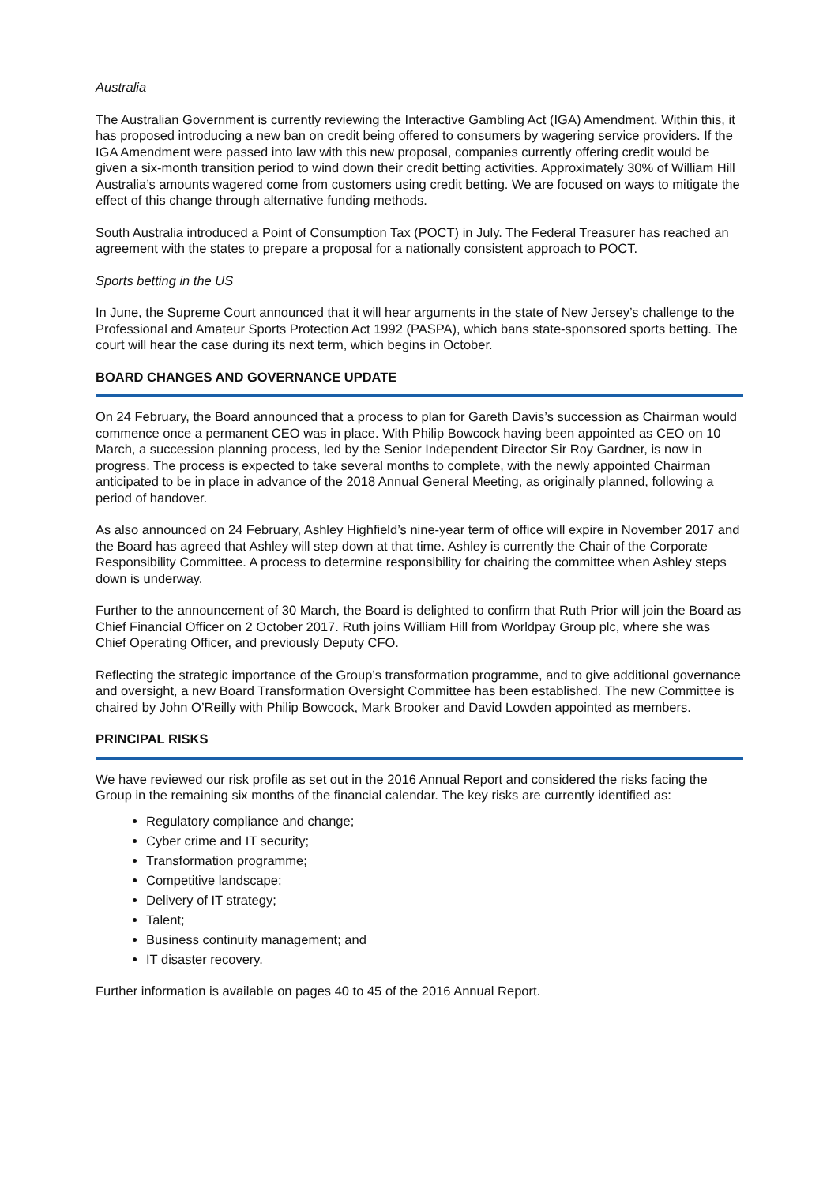Australia
The Australian Government is currently reviewing the Interactive Gambling Act (IGA) Amendment. Within this, it has proposed introducing a new ban on credit being offered to consumers by wagering service providers. If the IGA Amendment were passed into law with this new proposal, companies currently offering credit would be given a six-month transition period to wind down their credit betting activities. Approximately 30% of William Hill Australia’s amounts wagered come from customers using credit betting. We are focused on ways to mitigate the effect of this change through alternative funding methods.
South Australia introduced a Point of Consumption Tax (POCT) in July. The Federal Treasurer has reached an agreement with the states to prepare a proposal for a nationally consistent approach to POCT.
Sports betting in the US
In June, the Supreme Court announced that it will hear arguments in the state of New Jersey’s challenge to the Professional and Amateur Sports Protection Act 1992 (PASPA), which bans state-sponsored sports betting. The court will hear the case during its next term, which begins in October.
BOARD CHANGES AND GOVERNANCE UPDATE
On 24 February, the Board announced that a process to plan for Gareth Davis’s succession as Chairman would commence once a permanent CEO was in place. With Philip Bowcock having been appointed as CEO on 10 March, a succession planning process, led by the Senior Independent Director Sir Roy Gardner, is now in progress. The process is expected to take several months to complete, with the newly appointed Chairman anticipated to be in place in advance of the 2018 Annual General Meeting, as originally planned, following a period of handover.
As also announced on 24 February, Ashley Highfield’s nine-year term of office will expire in November 2017 and the Board has agreed that Ashley will step down at that time. Ashley is currently the Chair of the Corporate Responsibility Committee. A process to determine responsibility for chairing the committee when Ashley steps down is underway.
Further to the announcement of 30 March, the Board is delighted to confirm that Ruth Prior will join the Board as Chief Financial Officer on 2 October 2017. Ruth joins William Hill from Worldpay Group plc, where she was Chief Operating Officer, and previously Deputy CFO.
Reflecting the strategic importance of the Group’s transformation programme, and to give additional governance and oversight, a new Board Transformation Oversight Committee has been established. The new Committee is chaired by John O’Reilly with Philip Bowcock, Mark Brooker and David Lowden appointed as members.
PRINCIPAL RISKS
We have reviewed our risk profile as set out in the 2016 Annual Report and considered the risks facing the Group in the remaining six months of the financial calendar. The key risks are currently identified as:
Regulatory compliance and change;
Cyber crime and IT security;
Transformation programme;
Competitive landscape;
Delivery of IT strategy;
Talent;
Business continuity management; and
IT disaster recovery.
Further information is available on pages 40 to 45 of the 2016 Annual Report.